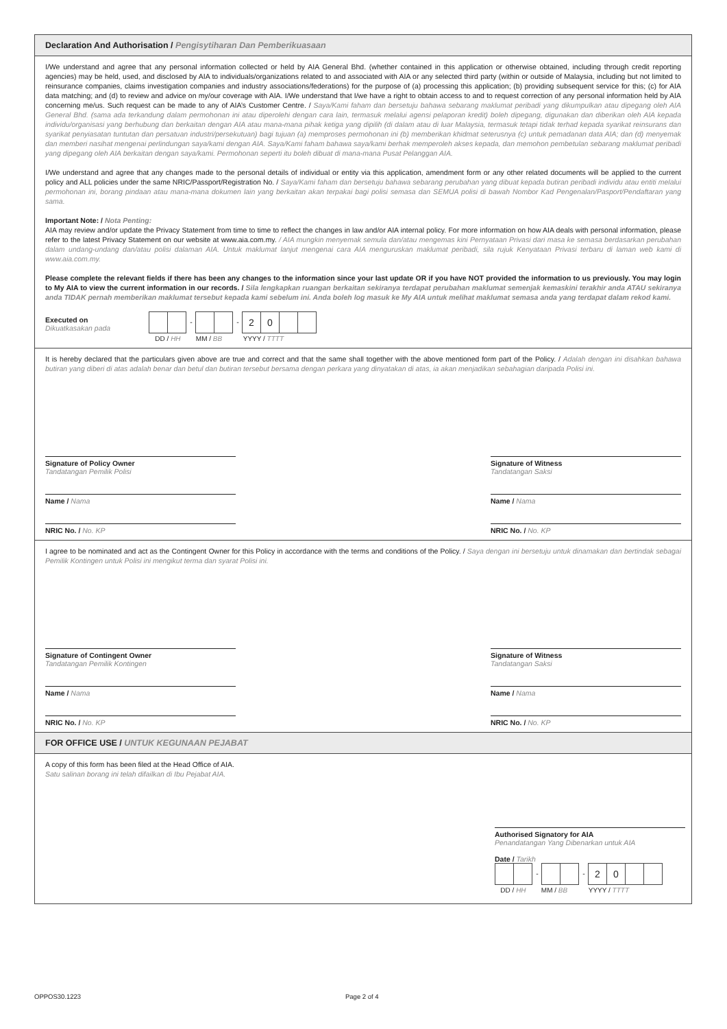Declaration And Authorisation / Pengisytiharan Dan Pemberikuasaan
I/We understand and agree that any personal information collected or held by AIA General Bhd. (whether contained in this application or otherwise obtained, including through credit reporting agencies) may be held, used, and disclosed by AIA to individuals/organizations related to and associated with AIA or any selected third party (within or outside of Malaysia, including but not limited to reinsurance companies, claims investigation companies and industry associations/federations) for the purpose of (a) processing this application; (b) providing subsequent service for this; (c) for AIA data matching; and (d) to review and advice on my/our coverage with AIA. I/We understand that I/we have a right to obtain access to and to request correction of any personal information held by AIA concerning me/us. Such request can be made to any of AIA’s Customer Centre. / Saya/Kami faham dan bersetuju bahawa sebarang maklumat peribadi yang dikumpulkan atau dipegang oleh AIA General Bhd. (sama ada terkandung dalam permohonan ini atau diperolehi dengan cara lain, termasuk melalui agensi pelaporan kredit) boleh dipegang, digunakan dan diberikan oleh AIA kepada individu/organisasi yang berhubung dan berkaitan dengan AIA atau mana-mana pihak ketiga yang dipilih (di dalam atau di luar Malaysia, termasuk tetapi tidak terhad kepada syarikat reinsurans dan syarikat penyiasatan tuntutan dan persatuan industri/persekutuan) bagi tujuan (a) memproses permohonan ini (b) memberikan khidmat seterusnya (c) untuk pemadanan data AIA; dan (d) menyemak dan memberi nasihat mengenai perlindungan saya/kami dengan AIA. Saya/Kami faham bahawa saya/kami berhak memperoleh akses kepada, dan memohon pembetulan sebarang maklumat peribadi yang dipegang oleh AIA berkaitan dengan saya/kami. Permohonan seperti itu boleh dibuat di mana-mana Pusat Pelanggan AIA.
I/We understand and agree that any changes made to the personal details of individual or entity via this application, amendment form or any other related documents will be applied to the current policy and ALL policies under the same NRIC/Passport/Registration No. / Saya/Kami faham dan bersetuju bahawa sebarang perubahan yang dibuat kepada butiran peribadi individu atau entiti melalui permohonan ini, borang pindaan atau mana-mana dokumen lain yang berkaitan akan terpakai bagi polisi semasa dan SEMUA polisi di bawah Nombor Kad Pengenalan/Pasport/Pendaftaran yang sama.
Important Note: / Nota Penting:
AIA may review and/or update the Privacy Statement from time to time to reflect the changes in law and/or AIA internal policy. For more information on how AIA deals with personal information, please refer to the latest Privacy Statement on our website at www.aia.com.my. / AIA mungkin menyemak semula dan/atau mengemas kini Pernyataan Privasi dari masa ke semasa berdasarkan perubahan dalam undang-undang dan/atau polisi dalaman AIA. Untuk maklumat lanjut mengenai cara AIA menguruskan maklumat peribadi, sila rujuk Kenyataan Privasi terbaru di laman web kami di www.aia.com.my.
Please complete the relevant fields if there has been any changes to the information since your last update OR if you have NOT provided the information to us previously. You may login to My AIA to view the current information in our records. / Sila lengkapkan ruangan berkaitan sekiranya terdapat perubahan maklumat semenjak kemaskini terakhir anda ATAU sekiranya anda TIDAK pernah memberikan maklumat tersebut kepada kami sebelum ini. Anda boleh log masuk ke My AIA untuk melihat maklumat semasa anda yang terdapat dalam rekod kami.
Executed on
Dikuatkasakan pada
- - 20
DD / HH MM / BB YYYY / TTTT
It is hereby declared that the particulars given above are true and correct and that the same shall together with the above mentioned form part of the Policy. / Adalah dengan ini disahkan bahawa butiran yang diberi di atas adalah benar dan betul dan butiran tersebut bersama dengan perkara yang dinyatakan di atas, ia akan menjadikan sebahagian daripada Polisi ini.
Signature of Policy Owner
Tandatangan Pemilik Polisi
Name / Nama
NRIC No. / No. KP
Signature of Witness
Tandatangan Saksi
Name / Nama
NRIC No. / No. KP
I agree to be nominated and act as the Contingent Owner for this Policy in accordance with the terms and conditions of the Policy. / Saya dengan ini bersetuju untuk dinamakan dan bertindak sebagai Pemilik Kontingen untuk Polisi ini mengikut terma dan syarat Polisi ini.
Signature of Contingent Owner
Tandatangan Pemilik Kontingen
Name / Nama
NRIC No. / No. KP
Signature of Witness
Tandatangan Saksi
Name / Nama
NRIC No. / No. KP
FOR OFFICE USE / UNTUK KEGUNAAN PEJABAT
A copy of this form has been filed at the Head Office of AIA.
Satu salinan borang ini telah difailkan di Ibu Pejabat AIA.
Authorised Signatory for AIA
Penandatangan Yang Dibenarkan untuk AIA
Date / Tarikh
- - 20
DD / HH MM / BB YYYY / TTTT
OPPOS30.1223 Page 2 of 4